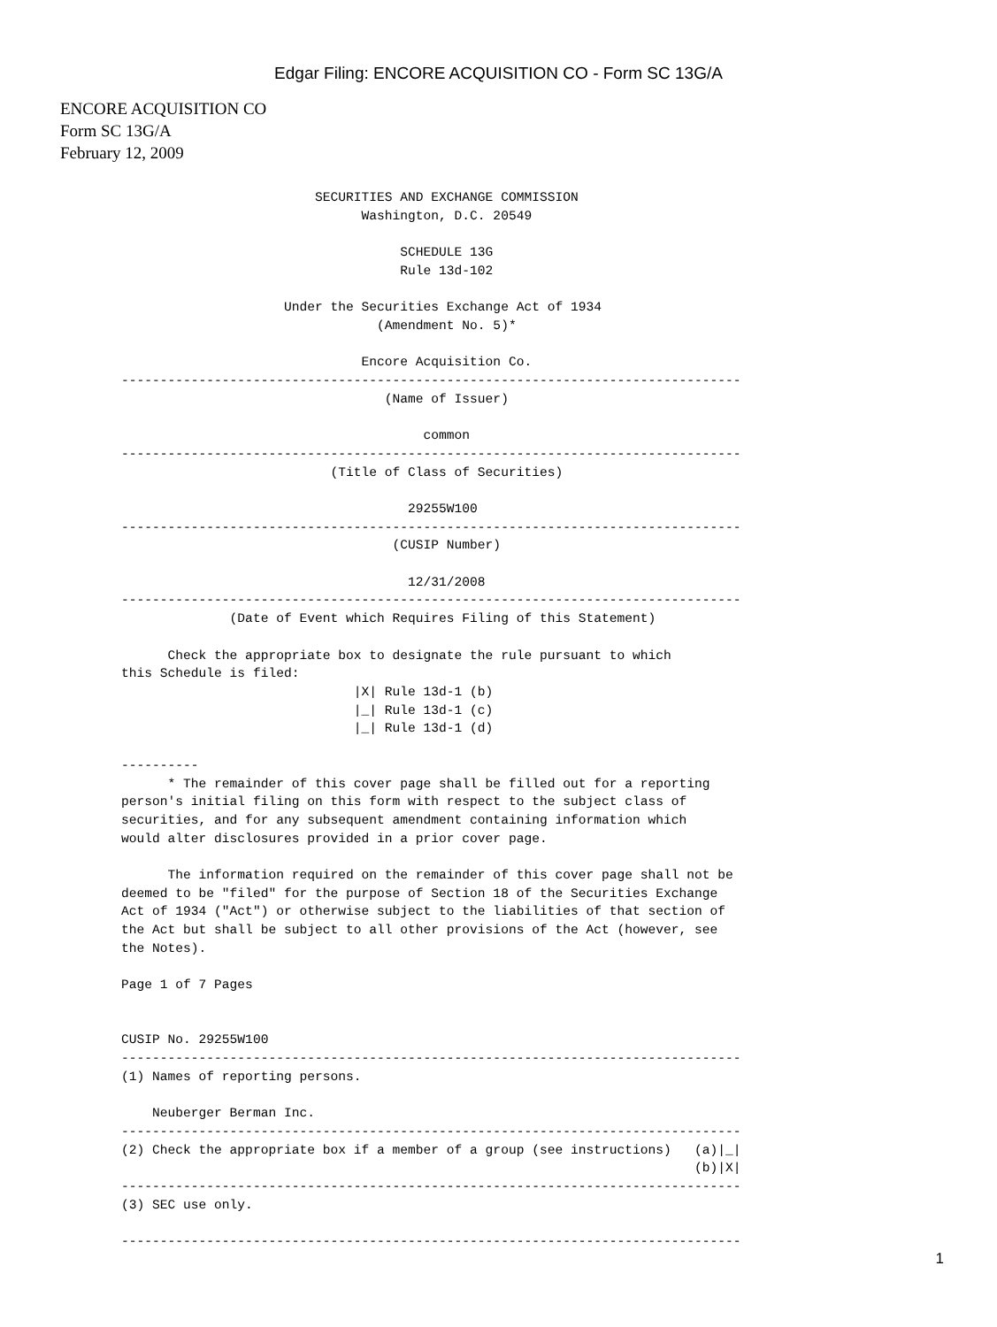Edgar Filing: ENCORE ACQUISITION CO - Form SC 13G/A
ENCORE ACQUISITION CO
Form SC 13G/A
February 12, 2009
                         SECURITIES AND EXCHANGE COMMISSION
                               Washington, D.C. 20549

                                    SCHEDULE 13G
                                    Rule 13d-102

                     Under the Securities Exchange Act of 1934
                                 (Amendment No. 5)*

                               Encore Acquisition Co.
--------------------------------------------------------------------------------
                                  (Name of Issuer)

                                       common
--------------------------------------------------------------------------------
                           (Title of Class of Securities)

                                     29255W100
--------------------------------------------------------------------------------
                                   (CUSIP Number)

                                     12/31/2008
--------------------------------------------------------------------------------
              (Date of Event which Requires Filing of this Statement)

      Check the appropriate box to designate the rule pursuant to which
this Schedule is filed:
                              |X| Rule 13d-1 (b)
                              |_| Rule 13d-1 (c)
                              |_| Rule 13d-1 (d)

----------
      * The remainder of this cover page shall be filled out for a reporting
person's initial filing on this form with respect to the subject class of
securities, and for any subsequent amendment containing information which
would alter disclosures provided in a prior cover page.

      The information required on the remainder of this cover page shall not be
deemed to be "filed" for the purpose of Section 18 of the Securities Exchange
Act of 1934 ("Act") or otherwise subject to the liabilities of that section of
the Act but shall be subject to all other provisions of the Act (however, see
the Notes).

Page 1 of 7 Pages


CUSIP No. 29255W100
--------------------------------------------------------------------------------
(1) Names of reporting persons.

    Neuberger Berman Inc.
--------------------------------------------------------------------------------
(2) Check the appropriate box if a member of a group (see instructions)   (a)|_|
                                                                          (b)|X|
--------------------------------------------------------------------------------
(3) SEC use only.

--------------------------------------------------------------------------------
1